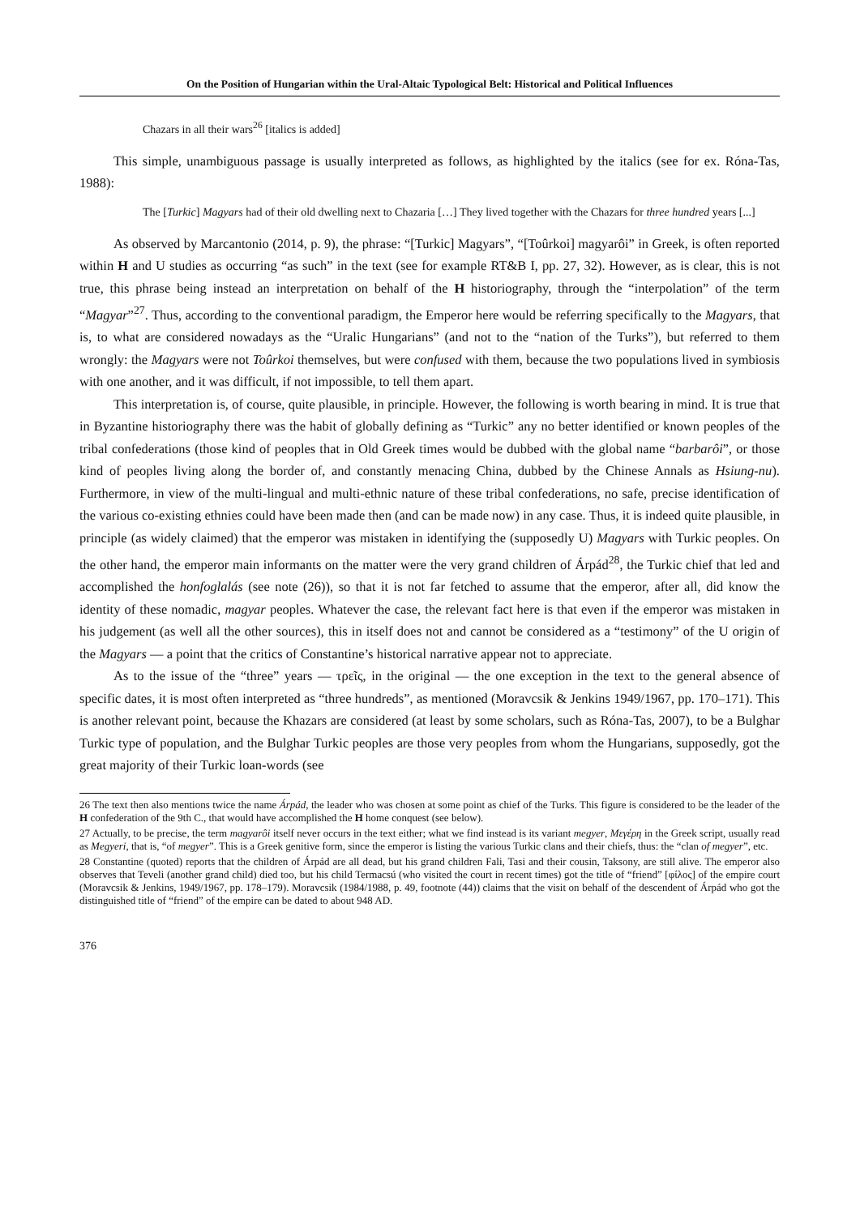On the Position of Hungarian within the Ural-Altaic Typological Belt: Historical and Political Influences
Chazars in all their wars<sup>26</sup> [italics is added]
This simple, unambiguous passage is usually interpreted as follows, as highlighted by the italics (see for ex. Róna-Tas, 1988):
The [Turkic] Magyars had of their old dwelling next to Chazaria […] They lived together with the Chazars for three hundred years [...]
As observed by Marcantonio (2014, p. 9), the phrase: “[Turkic] Magyars”, “[Toûrkoi] magyarôi” in Greek, is often reported within H and U studies as occurring “as such” in the text (see for example RT&B I, pp. 27, 32). However, as is clear, this is not true, this phrase being instead an interpretation on behalf of the H historiography, through the “interpolation” of the term “Magyar”<sup>27</sup>. Thus, according to the conventional paradigm, the Emperor here would be referring specifically to the Magyars, that is, to what are considered nowadays as the “Uralic Hungarians” (and not to the “nation of the Turks”), but referred to them wrongly: the Magyars were not Toûrkoi themselves, but were confused with them, because the two populations lived in symbiosis with one another, and it was difficult, if not impossible, to tell them apart.
This interpretation is, of course, quite plausible, in principle. However, the following is worth bearing in mind. It is true that in Byzantine historiography there was the habit of globally defining as “Turkic” any no better identified or known peoples of the tribal confederations (those kind of peoples that in Old Greek times would be dubbed with the global name “barbarôi”, or those kind of peoples living along the border of, and constantly menacing China, dubbed by the Chinese Annals as Hsiung-nu). Furthermore, in view of the multi-lingual and multi-ethnic nature of these tribal confederations, no safe, precise identification of the various co-existing ethnies could have been made then (and can be made now) in any case. Thus, it is indeed quite plausible, in principle (as widely claimed) that the emperor was mistaken in identifying the (supposedly U) Magyars with Turkic peoples. On the other hand, the emperor main informants on the matter were the very grand children of Árpád<sup>28</sup>, the Turkic chief that led and accomplished the honfoglalás (see note (26)), so that it is not far fetched to assume that the emperor, after all, did know the identity of these nomadic, magyar peoples. Whatever the case, the relevant fact here is that even if the emperor was mistaken in his judgement (as well all the other sources), this in itself does not and cannot be considered as a “testimony” of the U origin of the Magyars — a point that the critics of Constantine’s historical narrative appear not to appreciate.
As to the issue of the “three” years — τρεῖς, in the original — the one exception in the text to the general absence of specific dates, it is most often interpreted as “three hundreds”, as mentioned (Moravcsik & Jenkins 1949/1967, pp. 170–171). This is another relevant point, because the Khazars are considered (at least by some scholars, such as Róna-Tas, 2007), to be a Bulghar Turkic type of population, and the Bulghar Turkic peoples are those very peoples from whom the Hungarians, supposedly, got the great majority of their Turkic loan-words (see
26 The text then also mentions twice the name Árpád, the leader who was chosen at some point as chief of the Turks. This figure is considered to be the leader of the H confederation of the 9th C., that would have accomplished the H home conquest (see below).
27 Actually, to be precise, the term magyarôi itself never occurs in the text either; what we find instead is its variant megyer, Μεγέρη in the Greek script, usually read as Megyeri, that is, “of megyer”. This is a Greek genitive form, since the emperor is listing the various Turkic clans and their chiefs, thus: the “clan of megyer”, etc.
28 Constantine (quoted) reports that the children of Árpád are all dead, but his grand children Fali, Tasi and their cousin, Taksony, are still alive. The emperor also observes that Teveli (another grand child) died too, but his child Termacsú (who visited the court in recent times) got the title of “friend” [φίλος] of the empire court (Moravcsik & Jenkins, 1949/1967, pp. 178–179). Moravcsik (1984/1988, p. 49, footnote (44)) claims that the visit on behalf of the descendent of Árpád who got the distinguished title of “friend” of the empire can be dated to about 948 AD.
376